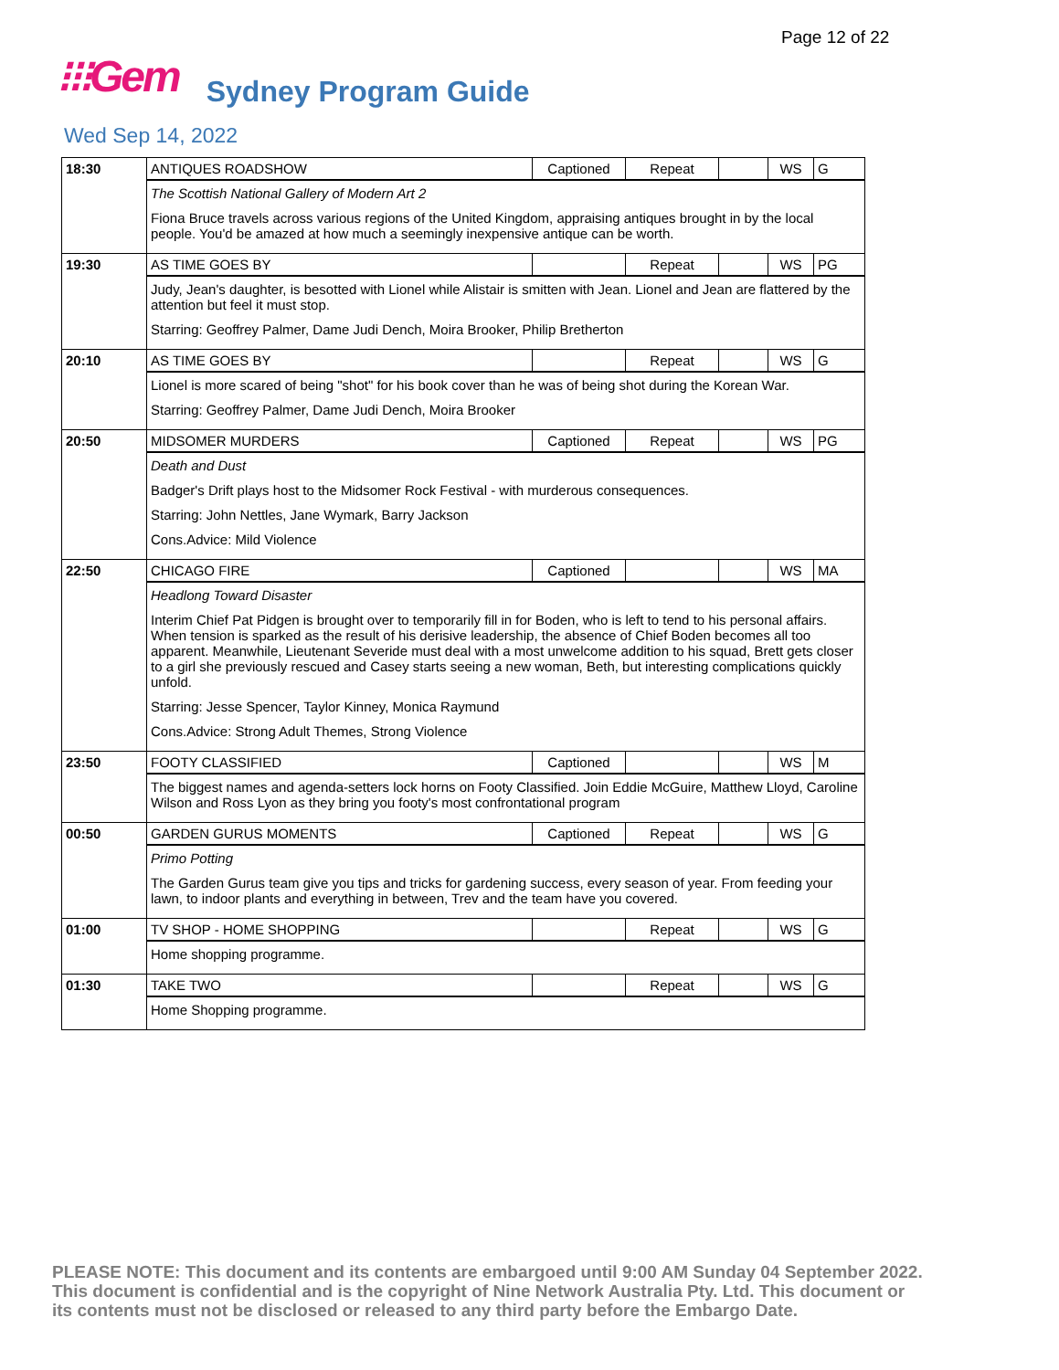Page 12 of 22
⁝⁝⁝Gem Sydney Program Guide
Wed Sep 14, 2022
| 18:30 | ANTIQUES ROADSHOW | Captioned | Repeat | | WS | G |
| | The Scottish National Gallery of Modern Art 2 Fiona Bruce travels across various regions of the United Kingdom, appraising antiques brought in by the local people. You'd be amazed at how much a seemingly inexpensive antique can be worth. | | | | | |
| 19:30 | AS TIME GOES BY | | Repeat | | WS | PG |
| | Judy, Jean's daughter, is besotted with Lionel while Alistair is smitten with Jean. Lionel and Jean are flattered by the attention but feel it must stop. Starring: Geoffrey Palmer, Dame Judi Dench, Moira Brooker, Philip Bretherton | | | | | |
| 20:10 | AS TIME GOES BY | | Repeat | | WS | G |
| | Lionel is more scared of being "shot" for his book cover than he was of being shot during the Korean War. Starring: Geoffrey Palmer, Dame Judi Dench, Moira Brooker | | | | | |
| 20:50 | MIDSOMER MURDERS | Captioned | Repeat | | WS | PG |
| | Death and Dust Badger's Drift plays host to the Midsomer Rock Festival - with murderous consequences. Starring: John Nettles, Jane Wymark, Barry Jackson Cons.Advice: Mild Violence | | | | | |
| 22:50 | CHICAGO FIRE | Captioned | | | WS | MA |
| | Headlong Toward Disaster Interim Chief Pat Pidgen is brought over to temporarily fill in for Boden, who is left to tend to his personal affairs. When tension is sparked as the result of his derisive leadership, the absence of Chief Boden becomes all too apparent. Meanwhile, Lieutenant Severide must deal with a most unwelcome addition to his squad, Brett gets closer to a girl she previously rescued and Casey starts seeing a new woman, Beth, but interesting complications quickly unfold. Starring: Jesse Spencer, Taylor Kinney, Monica Raymund Cons.Advice: Strong Adult Themes, Strong Violence | | | | | |
| 23:50 | FOOTY CLASSIFIED | Captioned | | | WS | M |
| | The biggest names and agenda-setters lock horns on Footy Classified. Join Eddie McGuire, Matthew Lloyd, Caroline Wilson and Ross Lyon as they bring you footy's most confrontational program | | | | | |
| 00:50 | GARDEN GURUS MOMENTS | Captioned | Repeat | | WS | G |
| | Primo Potting The Garden Gurus team give you tips and tricks for gardening success, every season of year. From feeding your lawn, to indoor plants and everything in between, Trev and the team have you covered. | | | | | |
| 01:00 | TV SHOP - HOME SHOPPING | | Repeat | | WS | G |
| | Home shopping programme. | | | | | |
| 01:30 | TAKE TWO | | Repeat | | WS | G |
| | Home Shopping programme. | | | | | |
PLEASE NOTE: This document and its contents are embargoed until 9:00 AM Sunday 04 September 2022. This document is confidential and is the copyright of Nine Network Australia Pty. Ltd. This document or its contents must not be disclosed or released to any third party before the Embargo Date.